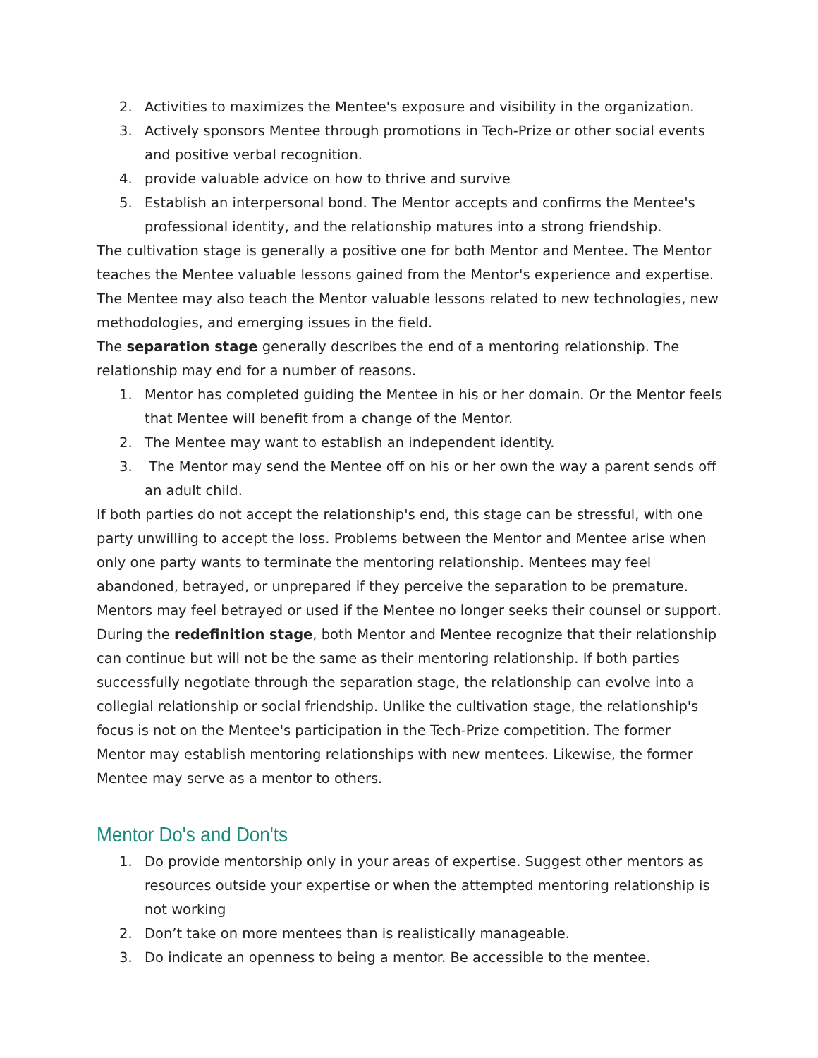2. Activities to maximizes the Mentee's exposure and visibility in the organization.
3. Actively sponsors Mentee through promotions in Tech-Prize or other social events and positive verbal recognition.
4. provide valuable advice on how to thrive and survive
5. Establish an interpersonal bond. The Mentor accepts and confirms the Mentee's professional identity, and the relationship matures into a strong friendship.
The cultivation stage is generally a positive one for both Mentor and Mentee. The Mentor teaches the Mentee valuable lessons gained from the Mentor's experience and expertise. The Mentee may also teach the Mentor valuable lessons related to new technologies, new methodologies, and emerging issues in the field.
The separation stage generally describes the end of a mentoring relationship. The relationship may end for a number of reasons.
1. Mentor has completed guiding the Mentee in his or her domain. Or the Mentor feels that Mentee will benefit from a change of the Mentor.
2. The Mentee may want to establish an independent identity.
3. The Mentor may send the Mentee off on his or her own the way a parent sends off an adult child.
If both parties do not accept the relationship's end, this stage can be stressful, with one party unwilling to accept the loss. Problems between the Mentor and Mentee arise when only one party wants to terminate the mentoring relationship. Mentees may feel abandoned, betrayed, or unprepared if they perceive the separation to be premature. Mentors may feel betrayed or used if the Mentee no longer seeks their counsel or support.
During the redefinition stage, both Mentor and Mentee recognize that their relationship can continue but will not be the same as their mentoring relationship. If both parties successfully negotiate through the separation stage, the relationship can evolve into a collegial relationship or social friendship. Unlike the cultivation stage, the relationship's focus is not on the Mentee's participation in the Tech-Prize competition. The former Mentor may establish mentoring relationships with new mentees. Likewise, the former Mentee may serve as a mentor to others.
Mentor Do's and Don'ts
1. Do provide mentorship only in your areas of expertise. Suggest other mentors as resources outside your expertise or when the attempted mentoring relationship is not working
2. Don’t take on more mentees than is realistically manageable.
3. Do indicate an openness to being a mentor. Be accessible to the mentee.